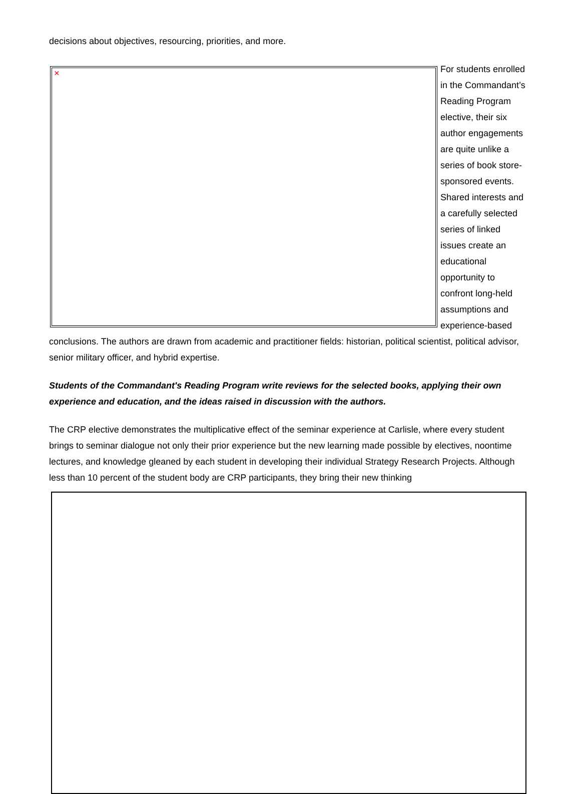decisions about objectives, resourcing, priorities, and more.
× For students enrolled in the Commandant’s Reading Program elective, their six author engagements are quite unlike a series of book store-sponsored events. Shared interests and a carefully selected series of linked issues create an educational opportunity to confront long-held assumptions and experience-based conclusions. The authors are drawn from academic and practitioner fields: historian, political scientist, political advisor, senior military officer, and hybrid expertise.
Students of the Commandant's Reading Program write reviews for the selected books, applying their own experience and education, and the ideas raised in discussion with the authors.
The CRP elective demonstrates the multiplicative effect of the seminar experience at Carlisle, where every student brings to seminar dialogue not only their prior experience but the new learning made possible by electives, noontime lectures, and knowledge gleaned by each student in developing their individual Strategy Research Projects. Although less than 10 percent of the student body are CRP participants, they bring their new thinking